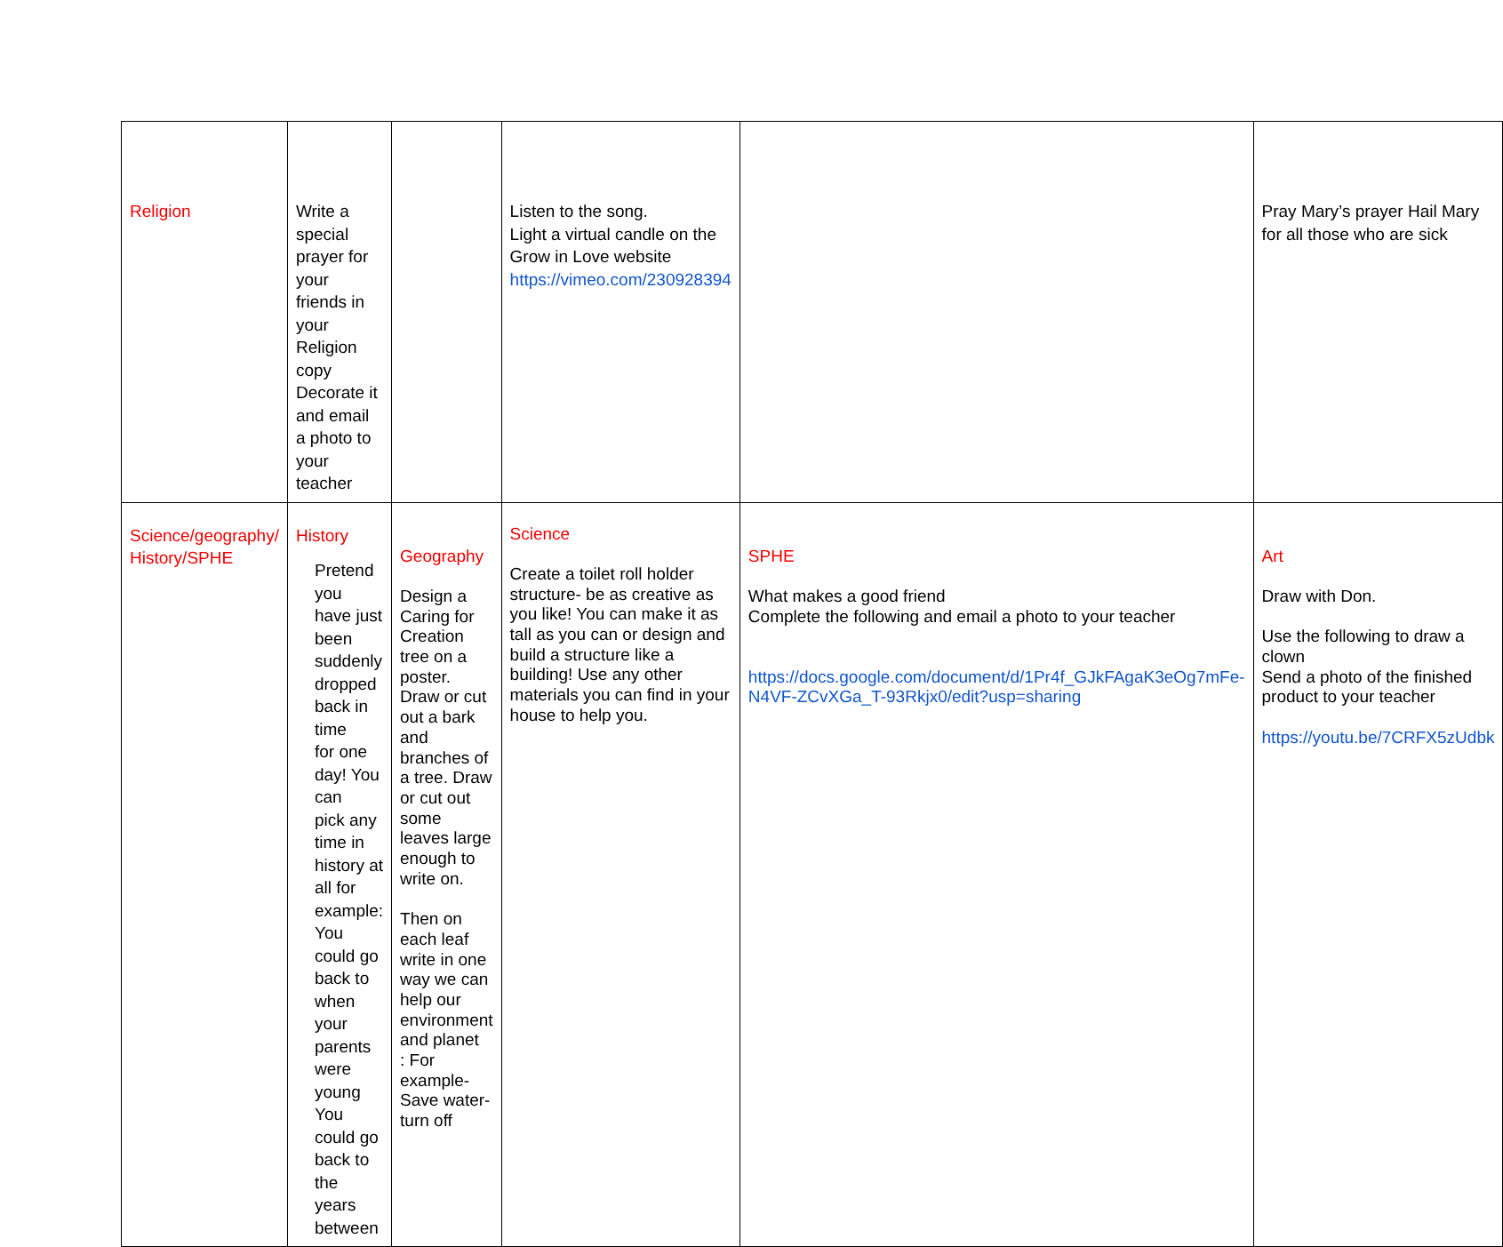| Religion | Write a special prayer for your friends in your Religion copy Decorate it and email a photo to your teacher | | Listen to the song. Light a virtual candle on the Grow in Love website https://vimeo.com/230928394 | | Pray Mary’s prayer Hail Mary for all those who are sick |
| Science/geography/ History/SPHE | History Pretend you have just been suddenly dropped back in time for one day! You can pick any time in history at all for example: You could go back to when your parents were young You could go back to the years between | Geography Design a Caring for Creation tree on a poster. Draw or cut out a bark and branches of a tree. Draw or cut out some leaves large enough to write on. Then on each leaf write in one way we can help our environment and planet : For example- Save water- turn off | Science Create a toilet roll holder structure- be as creative as you like! You can make it as tall as you can or design and build a structure like a building! Use any other materials you can find in your house to help you. | SPHE What makes a good friend Complete the following and email a photo to your teacher https://docs.google.com/document/d/1Pr4f_GJkFAgaK3eOg7mFe-N4VF-ZCvXGa_T-93Rkjx0/edit?usp=sharing | Art Draw with Don. Use the following to draw a clown Send a photo of the finished product to your teacher https://youtu.be/7CRFX5zUdbk |